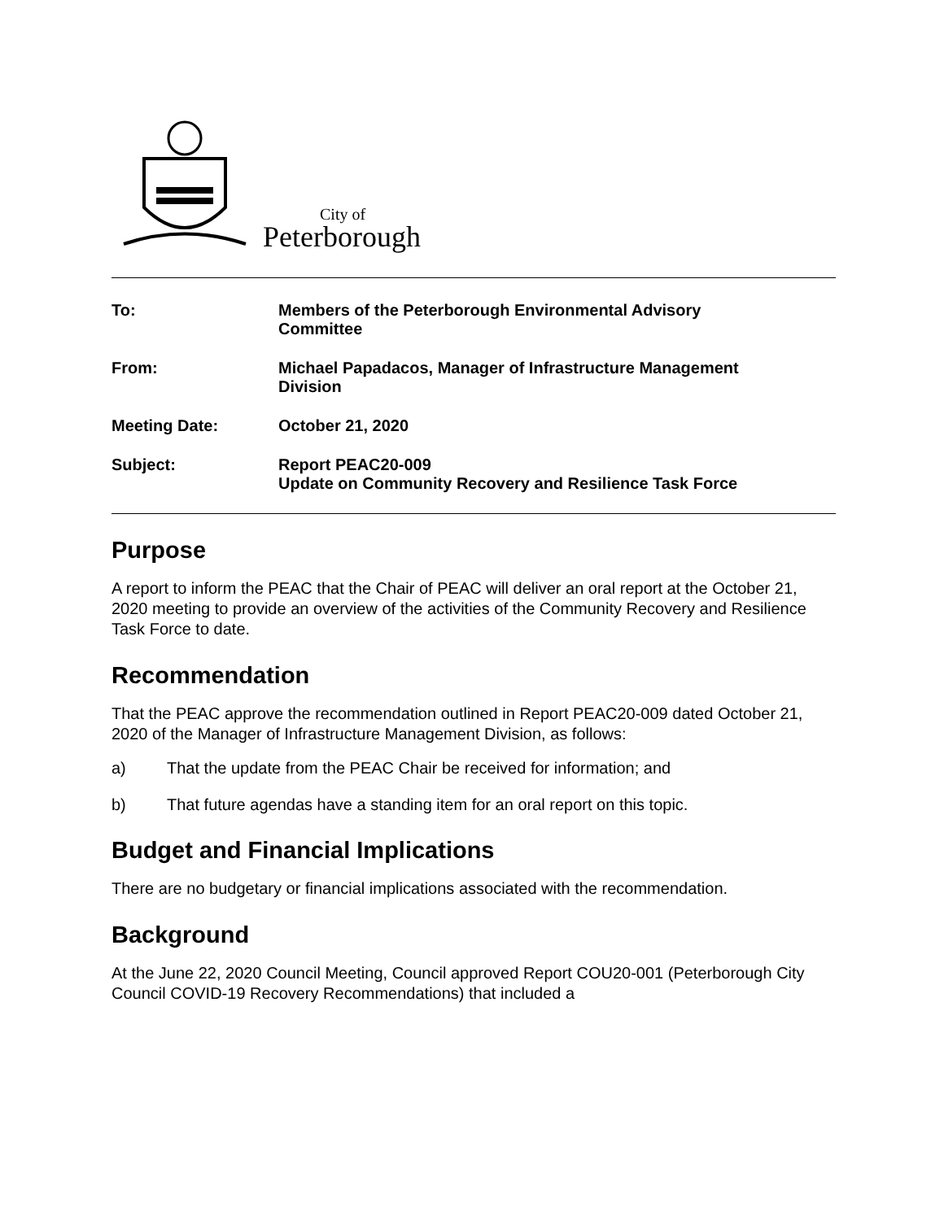City of
Peterborough
| To: | Members of the Peterborough Environmental Advisory Committee |
| From: | Michael Papadacos, Manager of Infrastructure Management Division |
| Meeting Date: | October 21, 2020 |
| Subject: | Report PEAC20-009 Update on Community Recovery and Resilience Task Force |
Purpose
A report to inform the PEAC that the Chair of PEAC will deliver an oral report at the October 21, 2020 meeting to provide an overview of the activities of the Community Recovery and Resilience Task Force to date.
Recommendation
That the PEAC approve the recommendation outlined in Report PEAC20-009 dated October 21, 2020 of the Manager of Infrastructure Management Division, as follows:
a) That the update from the PEAC Chair be received for information; and
b) That future agendas have a standing item for an oral report on this topic.
Budget and Financial Implications
There are no budgetary or financial implications associated with the recommendation.
Background
At the June 22, 2020 Council Meeting, Council approved Report COU20-001 (Peterborough City Council COVID-19 Recovery Recommendations) that included a